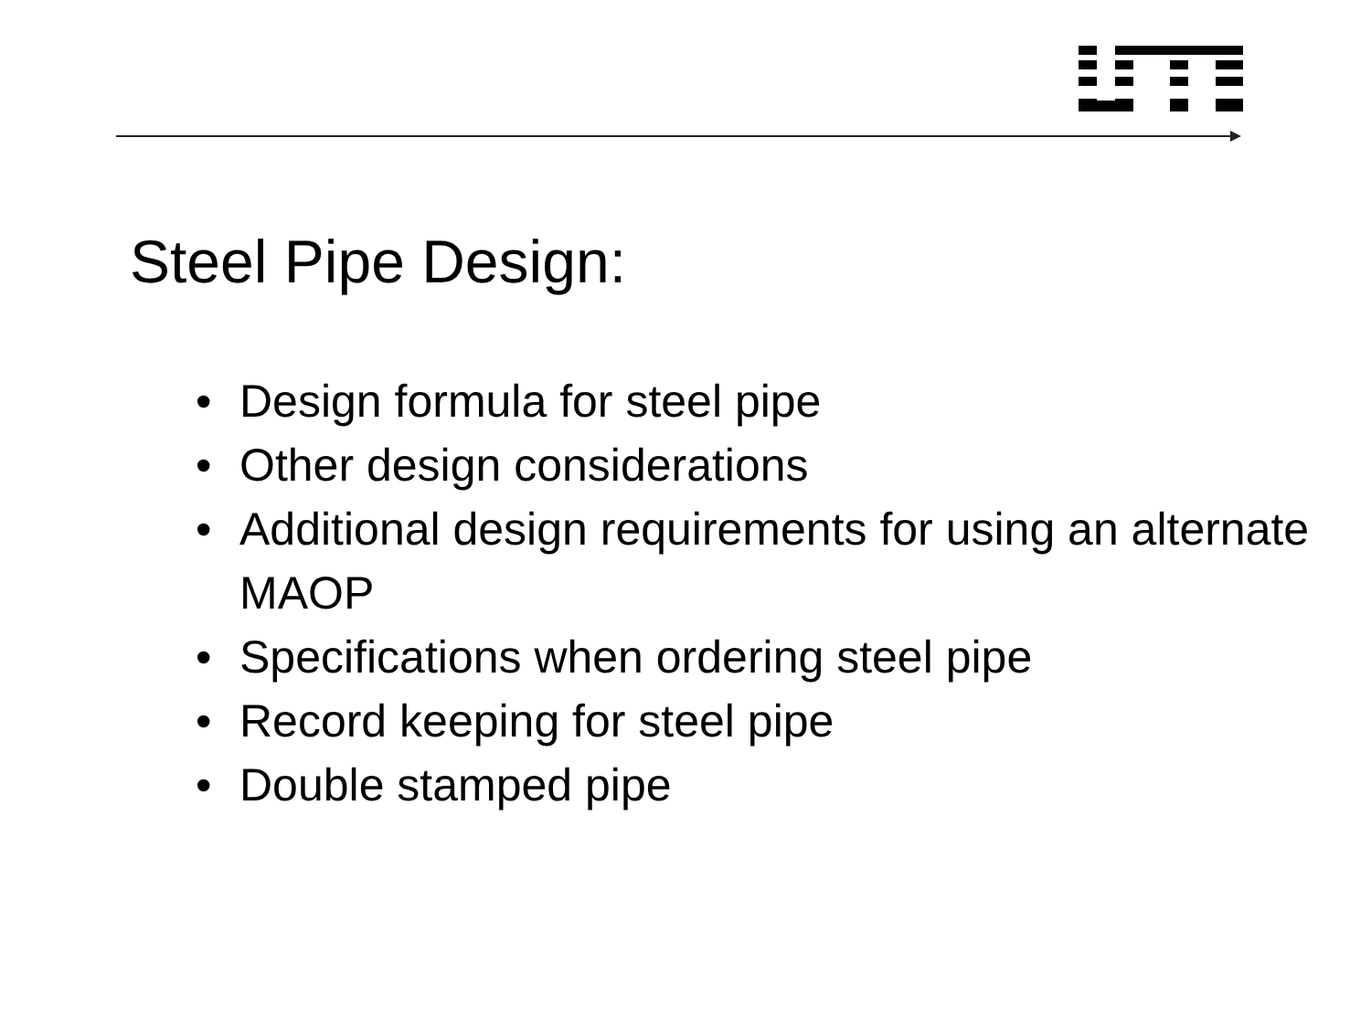Steel Pipe Design:
• Design formula for steel pipe
• Other design considerations
• Additional design requirements for using an alternate MAOP
• Specifications when ordering steel pipe
• Record keeping for steel pipe
• Double stamped pipe